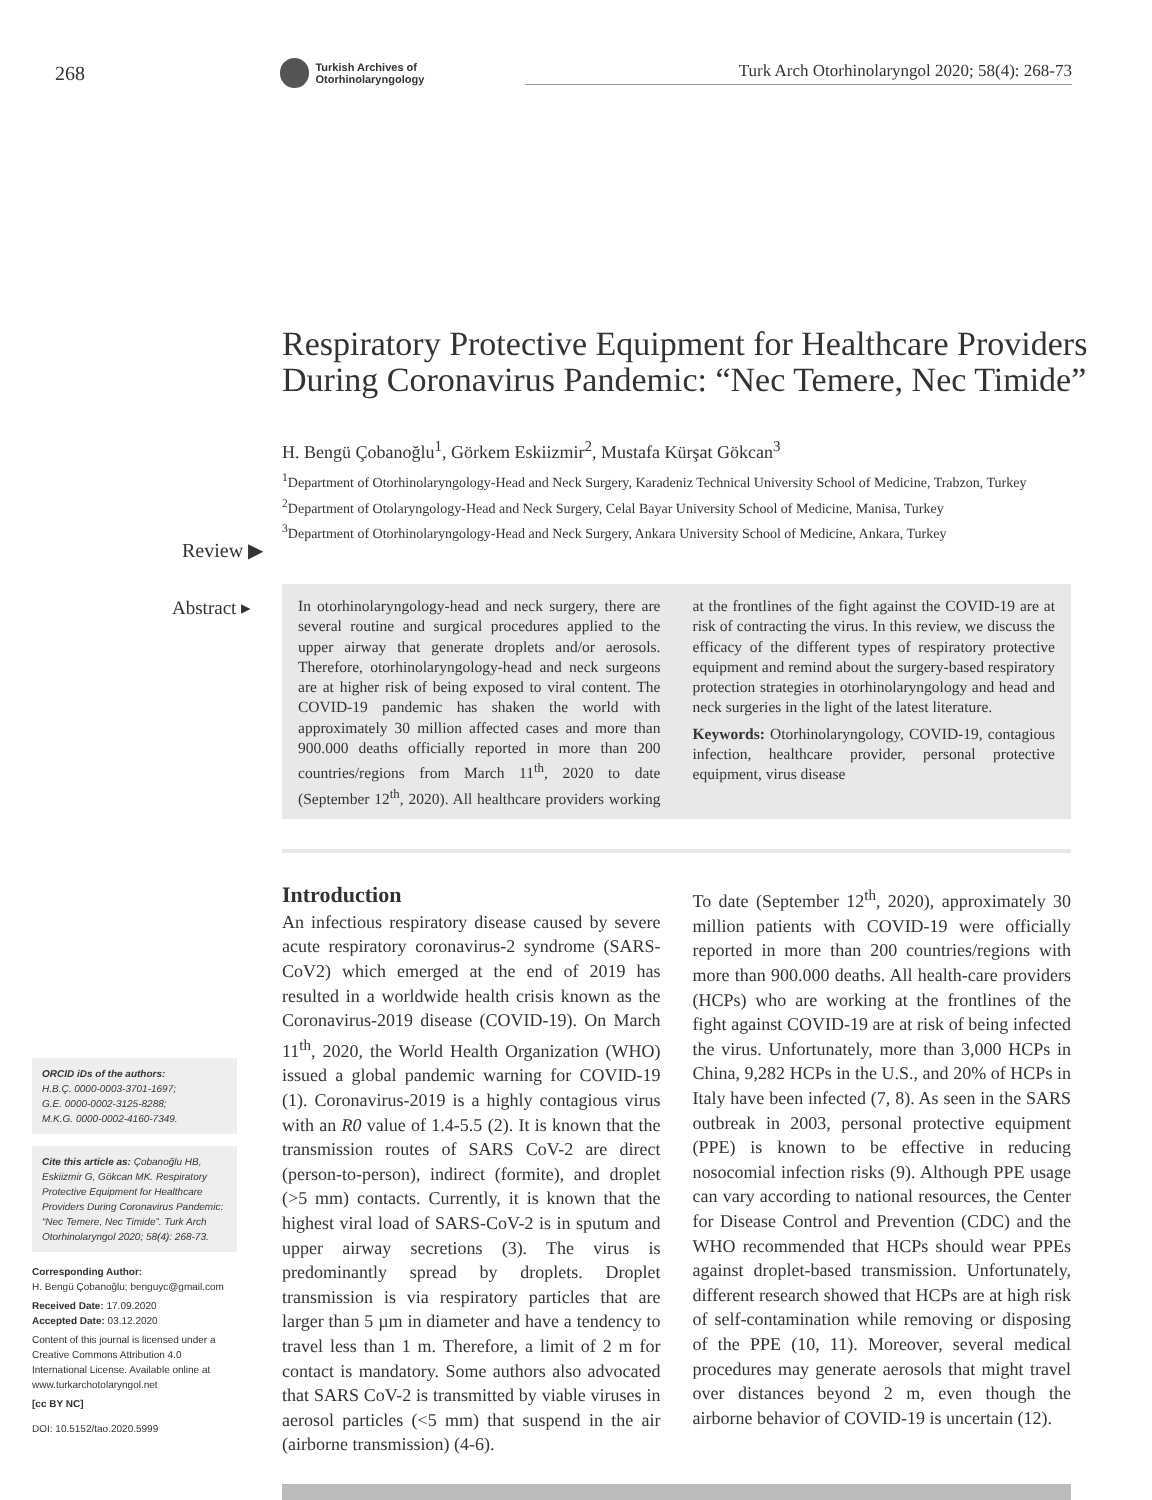268
Turkish Archives of Otorhinolaryngology
Turk Arch Otorhinolaryngol 2020; 58(4): 268-73
Respiratory Protective Equipment for Healthcare Providers During Coronavirus Pandemic: “Nec Temere, Nec Timide”
H. Bengü Çobanoğlu<sup>1</sup>, Görkem Eskiizmir<sup>2</sup>, Mustafa Kürşat Gökcan<sup>3</sup>
<sup>1</sup> Department of Otorhinolaryngology-Head and Neck Surgery, Karadeniz Technical University School of Medicine, Trabzon, Turkey
<sup>2</sup> Department of Otolaryngology-Head and Neck Surgery, Celal Bayar University School of Medicine, Manisa, Turkey
<sup>3</sup> Department of Otorhinolaryngology-Head and Neck Surgery, Ankara University School of Medicine, Ankara, Turkey
Review ▶
Abstract ▸
In otorhinolaryngology-head and neck surgery, there are several routine and surgical procedures applied to the upper airway that generate droplets and/or aerosols. Therefore, otorhinolaryngology-head and neck surgeons are at higher risk of being exposed to viral content. The COVID-19 pandemic has shaken the world with approximately 30 million affected cases and more than 900.000 deaths officially reported in more than 200 countries/regions from March 11<sup>th</sup>, 2020 to date (September 12<sup>th</sup>, 2020). All healthcare providers working at the frontlines of the fight against the COVID-19 are at risk of contracting the virus. In this review, we discuss the efficacy of the different types of respiratory protective equipment and remind about the surgery-based respiratory protection strategies in otorhinolaryngology and head and neck surgeries in the light of the latest literature.
Keywords: Otorhinolaryngology, COVID-19, contagious infection, healthcare provider, personal protective equipment, virus disease
ORCID iDs of the authors:
H.B.Ç. 0000-0003-3701-1697;
G.E. 0000-0002-3125-8288;
M.K.G. 0000-0002-4160-7349.
Cite this article as: Çobanoğlu HB, Eskiizmir G, Gökcan MK. Respiratory Protective Equipment for Healthcare Providers During Coronavirus Pandemic: “Nec Temere, Nec Timide”. Turk Arch Otorhinolaryngol 2020; 58(4): 268-73.
Corresponding Author:
H. Bengü Çobanoğlu; benguyc@gmail.com
Received Date: 17.09.2020
Accepted Date: 03.12.2020
Content of this journal is licensed under a Creative Commons Attribution 4.0 International License. Available online at www.turkarchotolaryngol.net
[cc BY NC]
DOI: 10.5152/tao.2020.5999
Introduction
An infectious respiratory disease caused by severe acute respiratory coronavirus-2 syndrome (SARS-CoV2) which emerged at the end of 2019 has resulted in a worldwide health crisis known as the Coronavirus-2019 disease (COVID-19). On March 11<sup>th</sup>, 2020, the World Health Organization (WHO) issued a global pandemic warning for COVID-19 (1). Coronavirus-2019 is a highly contagious virus with an R0 value of 1.4-5.5 (2). It is known that the transmission routes of SARS CoV-2 are direct (person-to-person), indirect (formite), and droplet (>5 mm) contacts. Currently, it is known that the highest viral load of SARS-CoV-2 is in sputum and upper airway secretions (3). The virus is predominantly spread by droplets. Droplet transmission is via respiratory particles that are larger than 5 µm in diameter and have a tendency to travel less than 1 m. Therefore, a limit of 2 m for contact is mandatory. Some authors also advocated that SARS CoV-2 is transmitted by viable viruses in aerosol particles (<5 mm) that suspend in the air (airborne transmission) (4-6).
To date (September 12<sup>th</sup>, 2020), approximately 30 million patients with COVID-19 were officially reported in more than 200 countries/regions with more than 900.000 deaths. All health-care providers (HCPs) who are working at the frontlines of the fight against COVID-19 are at risk of being infected the virus. Unfortunately, more than 3,000 HCPs in China, 9,282 HCPs in the U.S., and 20% of HCPs in Italy have been infected (7, 8). As seen in the SARS outbreak in 2003, personal protective equipment (PPE) is known to be effective in reducing nosocomial infection risks (9). Although PPE usage can vary according to national resources, the Center for Disease Control and Prevention (CDC) and the WHO recommended that HCPs should wear PPEs against droplet-based transmission. Unfortunately, different research showed that HCPs are at high risk of self-contamination while removing or disposing of the PPE (10, 11). Moreover, several medical procedures may generate aerosols that might travel over distances beyond 2 m, even though the airborne behavior of COVID-19 is uncertain (12).